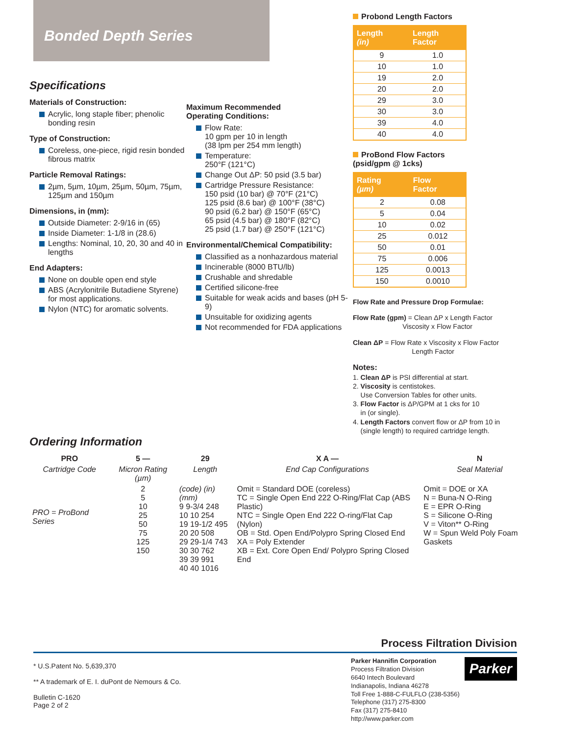Bonded Depth Series
Specifications
Materials of Construction:
Acrylic, long staple fiber; phenolic bonding resin
Type of Construction:
Coreless, one-piece, rigid resin bonded fibrous matrix
Particle Removal Ratings:
2µm, 5µm, 10µm, 25µm, 50µm, 75µm, 125µm and 150µm
Dimensions, in (mm):
Outside Diameter: 2-9/16 in (65)
Inside Diameter: 1-1/8 in (28.6)
Lengths: Nominal, 10, 20, 30 and 40 in lengths
End Adapters:
None on double open end style
ABS (Acrylonitrile Butadiene Styrene) for most applications.
Nylon (NTC) for aromatic solvents.
Maximum Recommended
Operating Conditions:
Flow Rate:
10 gpm per 10 in length
(38 lpm per 254 mm length)
Temperature:
250°F (121°C)
Change Out ΔP: 50 psid (3.5 bar)
Cartridge Pressure Resistance:
150 psid (10 bar) @ 70°F (21°C)
125 psid (8.6 bar) @ 100°F (38°C)
90 psid (6.2 bar) @ 150°F (65°C)
65 psid (4.5 bar) @ 180°F (82°C)
25 psid (1.7 bar) @ 250°F (121°C)
Environmental/Chemical Compatibility:
Classified as a nonhazardous material
Incinerable (8000 BTU/lb)
Crushable and shredable
Certified silicone-free
Suitable for weak acids and bases (pH 5-9)
Unsuitable for oxidizing agents
Not recommended for FDA applications
Probond Length Factors
| Length (in) | Length Factor |
| --- | --- |
| 9 | 1.0 |
| 10 | 1.0 |
| 19 | 2.0 |
| 20 | 2.0 |
| 29 | 3.0 |
| 30 | 3.0 |
| 39 | 4.0 |
| 40 | 4.0 |
ProBond Flow Factors
(psid/gpm @ 1cks)
| Rating (µm) | Flow Factor |
| --- | --- |
| 2 | 0.08 |
| 5 | 0.04 |
| 10 | 0.02 |
| 25 | 0.012 |
| 50 | 0.01 |
| 75 | 0.006 |
| 125 | 0.0013 |
| 150 | 0.0010 |
Flow Rate and Pressure Drop Formulae:
Flow Rate (gpm) = Clean ΔP x Length Factor
Viscosity x Flow Factor
Clean ΔP = Flow Rate x Viscosity x Flow Factor
Length Factor
Notes:
1. Clean ΔP is PSI differential at start.
2. Viscosity is centistokes.
Use Conversion Tables for other units.
3. Flow Factor is ΔP/GPM at 1 cks for 10
in (or single).
4. Length Factors convert flow or ΔP from 10 in
(single length) to required cartridge length.
Ordering Information
| PRO | 5 — | 29 | X A — | N |
| Cartridge Code | Micron Rating (µm) | Length | End Cap Configurations | Seal Material |
| PRO = ProBond Series | 2 5 10 25 50 75 125 150 | (code) (in) (mm) 9 9-3/4 248 10 10 254 19 19-1/2 495 20 20 508 29 29-1/4 743 30 30 762 39 39 991 40 40 1016 | Omit = Standard DOE (coreless) TC = Single Open End 222 O-Ring/Flat Cap (ABS Plastic) NTC = Single Open End 222 O-ring/Flat Cap (Nylon) OB = Std. Open End/Polypro Spring Closed End XA = Poly Extender XB = Ext. Core Open End/ Polypro Spring Closed End | Omit = DOE or XA N = Buna-N O-Ring E = EPR O-Ring S = Silicone O-Ring V = Viton** O-Ring W = Spun Weld Poly Foam Gaskets |
Process Filtration Division
* U.S.Patent No. 5,639,370
** A trademark of E. I. duPont de Nemours & Co.
Bulletin C-1620
Page 2 of 2
Parker Hannifin Corporation
Process Filtration Division
6640 Intech Boulevard
Indianapolis, Indiana 46278
Toll Free 1-888-C-FULFLO (238-5356)
Telephone (317) 275-8300
Fax (317) 275-8410
http://www.parker.com
Parker